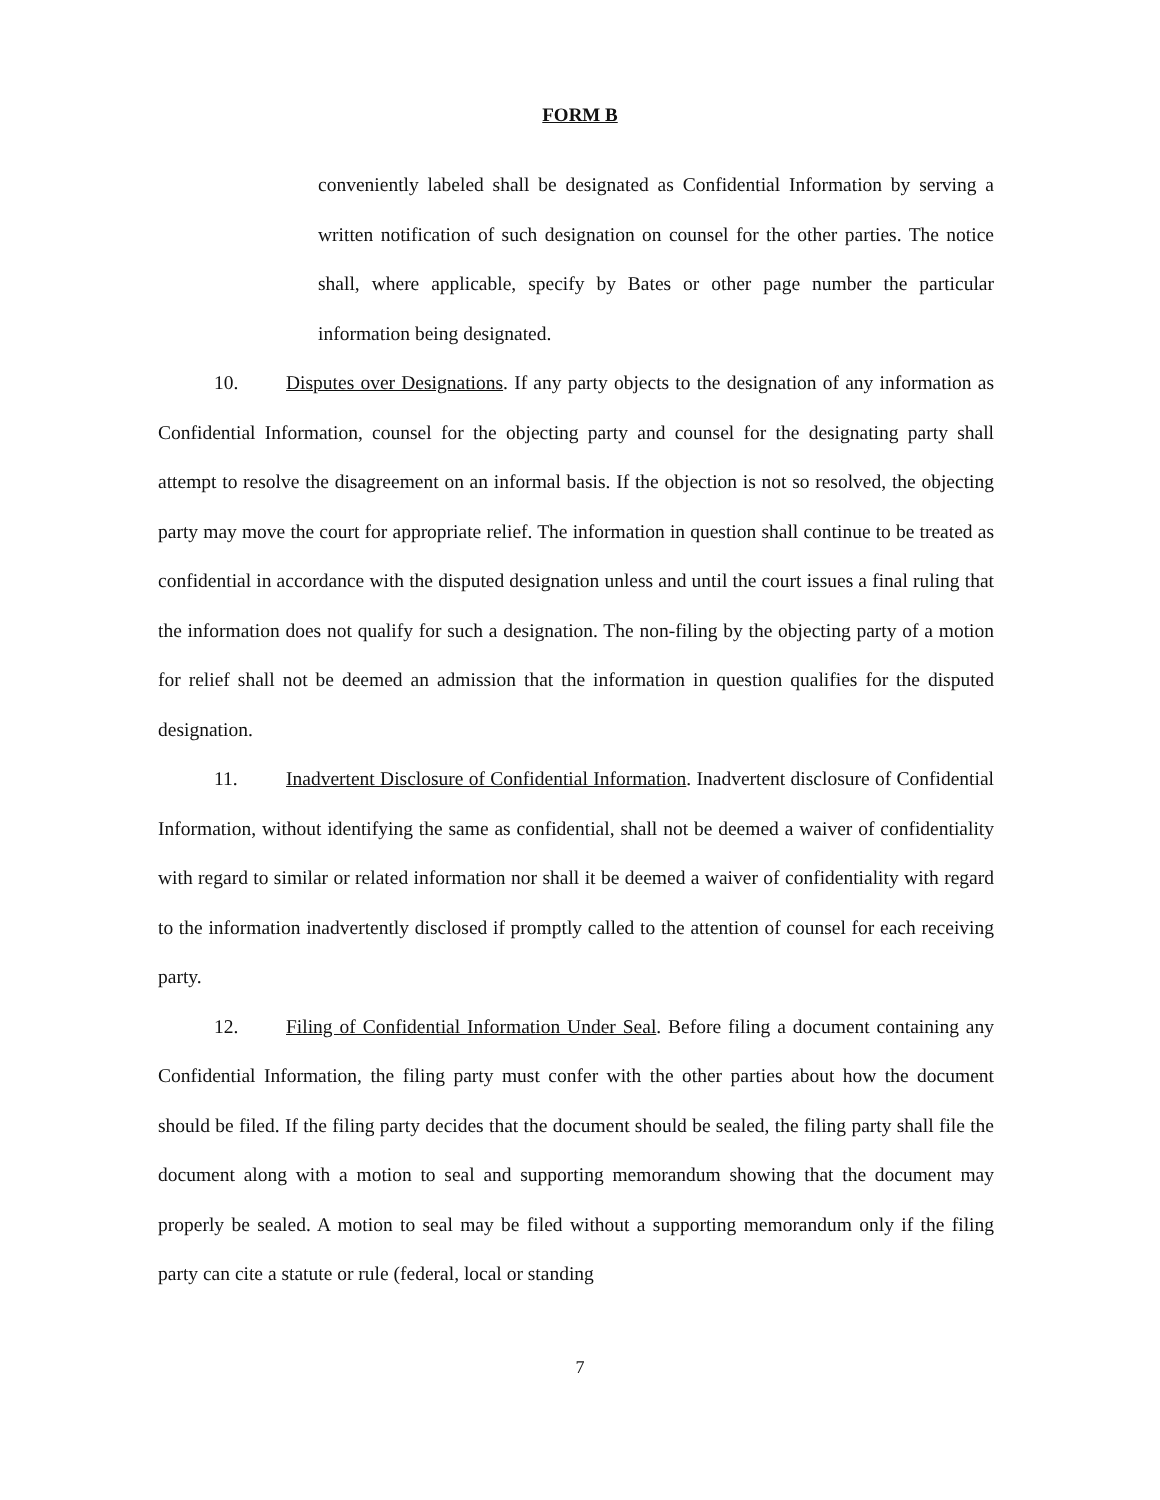FORM B
conveniently labeled shall be designated as Confidential Information by serving a written notification of such designation on counsel for the other parties. The notice shall, where applicable, specify by Bates or other page number the particular information being designated.
10. Disputes over Designations. If any party objects to the designation of any information as Confidential Information, counsel for the objecting party and counsel for the designating party shall attempt to resolve the disagreement on an informal basis. If the objection is not so resolved, the objecting party may move the court for appropriate relief. The information in question shall continue to be treated as confidential in accordance with the disputed designation unless and until the court issues a final ruling that the information does not qualify for such a designation. The non-filing by the objecting party of a motion for relief shall not be deemed an admission that the information in question qualifies for the disputed designation.
11. Inadvertent Disclosure of Confidential Information. Inadvertent disclosure of Confidential Information, without identifying the same as confidential, shall not be deemed a waiver of confidentiality with regard to similar or related information nor shall it be deemed a waiver of confidentiality with regard to the information inadvertently disclosed if promptly called to the attention of counsel for each receiving party.
12. Filing of Confidential Information Under Seal. Before filing a document containing any Confidential Information, the filing party must confer with the other parties about how the document should be filed. If the filing party decides that the document should be sealed, the filing party shall file the document along with a motion to seal and supporting memorandum showing that the document may properly be sealed. A motion to seal may be filed without a supporting memorandum only if the filing party can cite a statute or rule (federal, local or standing
7